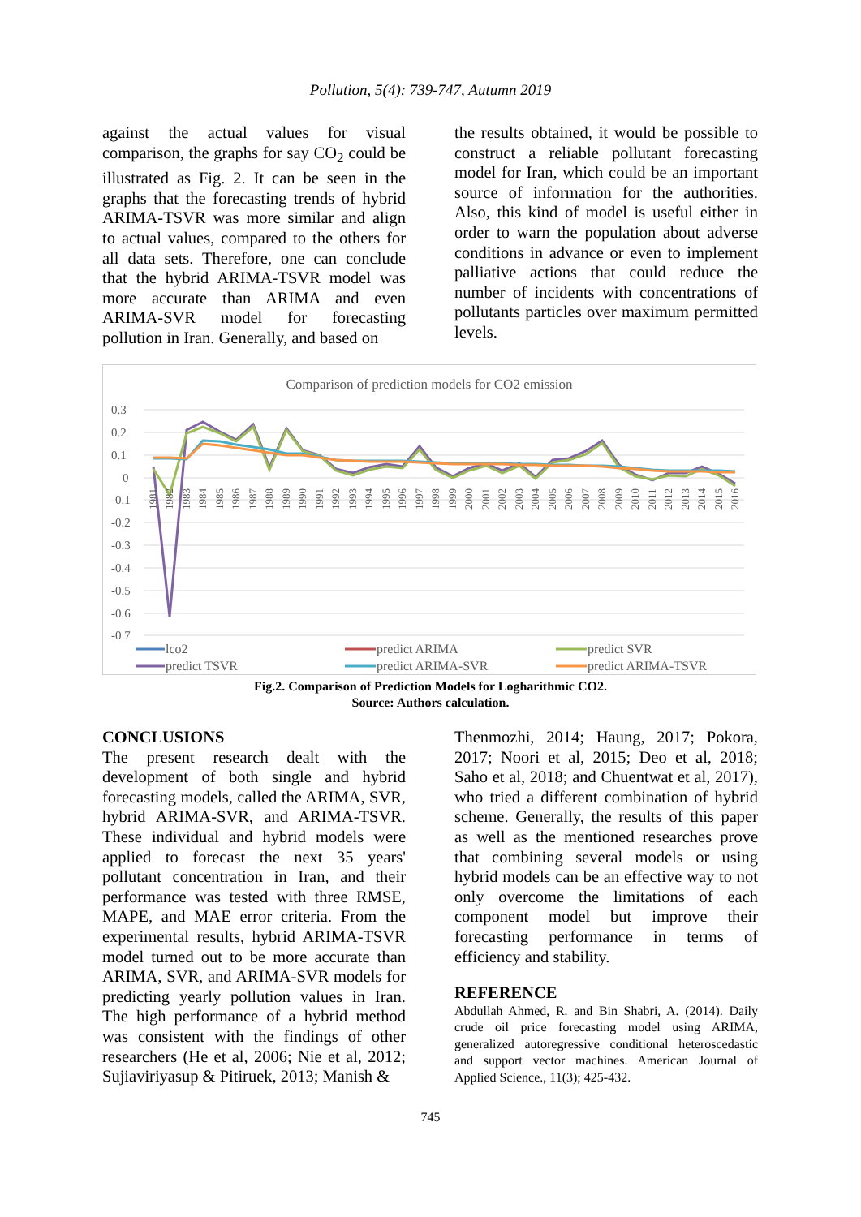Pollution, 5(4): 739-747, Autumn 2019
against the actual values for visual comparison, the graphs for say CO<sub>2</sub> could be illustrated as Fig. 2. It can be seen in the graphs that the forecasting trends of hybrid ARIMA-TSVR was more similar and align to actual values, compared to the others for all data sets. Therefore, one can conclude that the hybrid ARIMA-TSVR model was more accurate than ARIMA and even ARIMA-SVR model for forecasting pollution in Iran. Generally, and based on
the results obtained, it would be possible to construct a reliable pollutant forecasting model for Iran, which could be an important source of information for the authorities. Also, this kind of model is useful either in order to warn the population about adverse conditions in advance or even to implement palliative actions that could reduce the number of incidents with concentrations of pollutants particles over maximum permitted levels.
Comparison of prediction models for CO2 emission
0.3
0.2
0.1
0
-0.1
-0.2
-0.3
-0.4
-0.5
-0.6
-0.7
1981
1982
1983
1984
1985
1986
1987
1988
1989
1990
1991
1992
1993
1994
1995
1996
1997
1998
1999
2000
2001
2002
2003
2004
2005
2006
2007
2008
2009
2010
2011
2012
2013
2014
2015
2016
lco2
predict ARIMA
predict SVR
predict TSVR
predict ARIMA-SVR
predict ARIMA-TSVR
Fig.2. Comparison of Prediction Models for Logharithmic CO2.
Source: Authors calculation.
CONCLUSIONS
The present research dealt with the development of both single and hybrid forecasting models, called the ARIMA, SVR, hybrid ARIMA-SVR, and ARIMA-TSVR. These individual and hybrid models were applied to forecast the next 35 years' pollutant concentration in Iran, and their performance was tested with three RMSE, MAPE, and MAE error criteria. From the experimental results, hybrid ARIMA-TSVR model turned out to be more accurate than ARIMA, SVR, and ARIMA-SVR models for predicting yearly pollution values in Iran. The high performance of a hybrid method was consistent with the findings of other researchers (He et al, 2006; Nie et al, 2012; Sujiaviriyasup & Pitiruek, 2013; Manish &
Thenmozhi, 2014; Haung, 2017; Pokora, 2017; Noori et al, 2015; Deo et al, 2018; Saho et al, 2018; and Chuentwat et al, 2017), who tried a different combination of hybrid scheme. Generally, the results of this paper as well as the mentioned researches prove that combining several models or using hybrid models can be an effective way to not only overcome the limitations of each component model but improve their forecasting performance in terms of efficiency and stability.
REFERENCE
Abdullah Ahmed, R. and Bin Shabri, A. (2014). Daily crude oil price forecasting model using ARIMA, generalized autoregressive conditional heteroscedastic and support vector machines. American Journal of Applied Science., 11(3); 425-432.
745